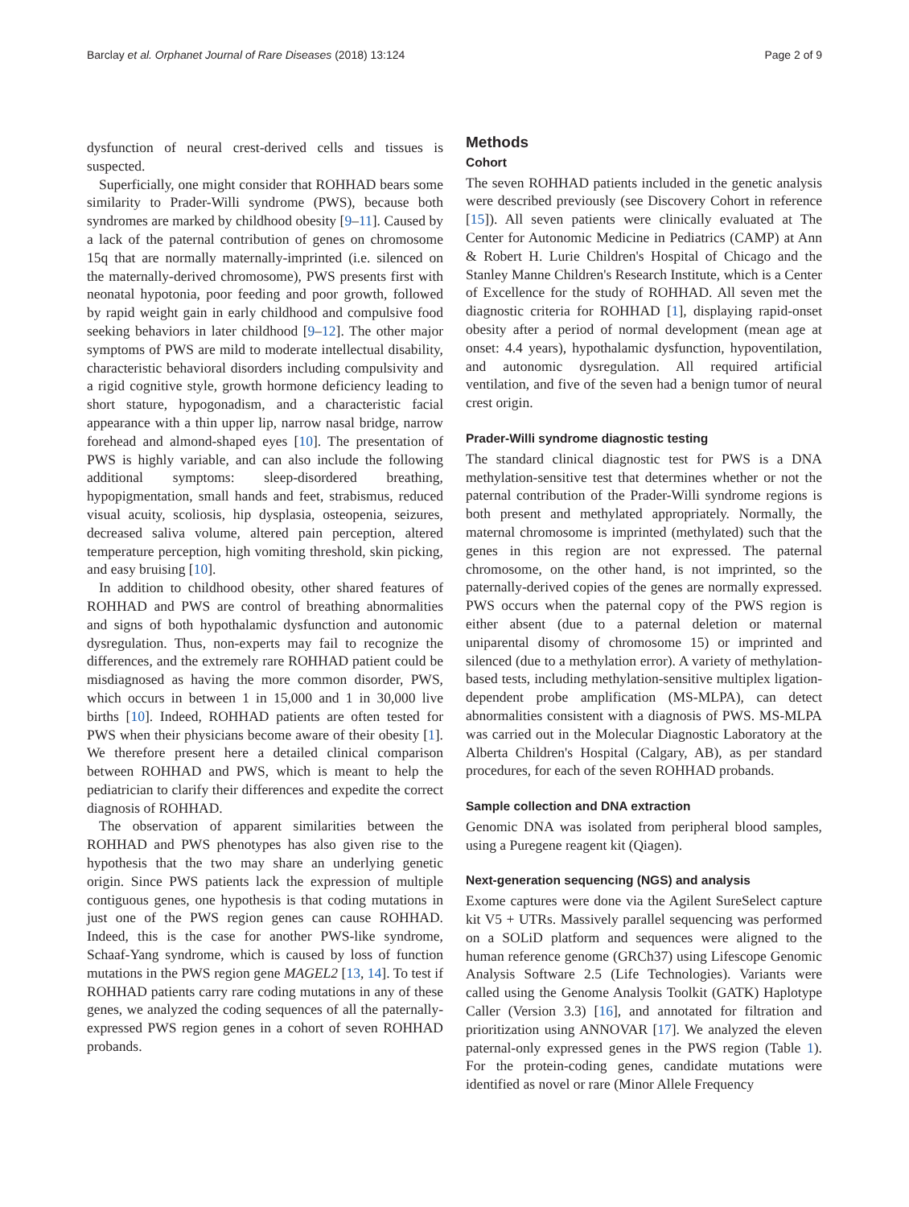Barclay et al. Orphanet Journal of Rare Diseases (2018) 13:124 Page 2 of 9
dysfunction of neural crest-derived cells and tissues is suspected.
Superficially, one might consider that ROHHAD bears some similarity to Prader-Willi syndrome (PWS), because both syndromes are marked by childhood obesity [9–11]. Caused by a lack of the paternal contribution of genes on chromosome 15q that are normally maternally-imprinted (i.e. silenced on the maternally-derived chromosome), PWS presents first with neonatal hypotonia, poor feeding and poor growth, followed by rapid weight gain in early childhood and compulsive food seeking behaviors in later childhood [9–12]. The other major symptoms of PWS are mild to moderate intellectual disability, characteristic behavioral disorders including compulsivity and a rigid cognitive style, growth hormone deficiency leading to short stature, hypogonadism, and a characteristic facial appearance with a thin upper lip, narrow nasal bridge, narrow forehead and almond-shaped eyes [10]. The presentation of PWS is highly variable, and can also include the following additional symptoms: sleep-disordered breathing, hypopigmentation, small hands and feet, strabismus, reduced visual acuity, scoliosis, hip dysplasia, osteopenia, seizures, decreased saliva volume, altered pain perception, altered temperature perception, high vomiting threshold, skin picking, and easy bruising [10].
In addition to childhood obesity, other shared features of ROHHAD and PWS are control of breathing abnormalities and signs of both hypothalamic dysfunction and autonomic dysregulation. Thus, non-experts may fail to recognize the differences, and the extremely rare ROHHAD patient could be misdiagnosed as having the more common disorder, PWS, which occurs in between 1 in 15,000 and 1 in 30,000 live births [10]. Indeed, ROHHAD patients are often tested for PWS when their physicians become aware of their obesity [1]. We therefore present here a detailed clinical comparison between ROHHAD and PWS, which is meant to help the pediatrician to clarify their differences and expedite the correct diagnosis of ROHHAD.
The observation of apparent similarities between the ROHHAD and PWS phenotypes has also given rise to the hypothesis that the two may share an underlying genetic origin. Since PWS patients lack the expression of multiple contiguous genes, one hypothesis is that coding mutations in just one of the PWS region genes can cause ROHHAD. Indeed, this is the case for another PWS-like syndrome, Schaaf-Yang syndrome, which is caused by loss of function mutations in the PWS region gene MAGEL2 [13, 14]. To test if ROHHAD patients carry rare coding mutations in any of these genes, we analyzed the coding sequences of all the paternally-expressed PWS region genes in a cohort of seven ROHHAD probands.
Methods
Cohort
The seven ROHHAD patients included in the genetic analysis were described previously (see Discovery Cohort in reference [15]). All seven patients were clinically evaluated at The Center for Autonomic Medicine in Pediatrics (CAMP) at Ann & Robert H. Lurie Children's Hospital of Chicago and the Stanley Manne Children's Research Institute, which is a Center of Excellence for the study of ROHHAD. All seven met the diagnostic criteria for ROHHAD [1], displaying rapid-onset obesity after a period of normal development (mean age at onset: 4.4 years), hypothalamic dysfunction, hypoventilation, and autonomic dysregulation. All required artificial ventilation, and five of the seven had a benign tumor of neural crest origin.
Prader-Willi syndrome diagnostic testing
The standard clinical diagnostic test for PWS is a DNA methylation-sensitive test that determines whether or not the paternal contribution of the Prader-Willi syndrome regions is both present and methylated appropriately. Normally, the maternal chromosome is imprinted (methylated) such that the genes in this region are not expressed. The paternal chromosome, on the other hand, is not imprinted, so the paternally-derived copies of the genes are normally expressed. PWS occurs when the paternal copy of the PWS region is either absent (due to a paternal deletion or maternal uniparental disomy of chromosome 15) or imprinted and silenced (due to a methylation error). A variety of methylation-based tests, including methylation-sensitive multiplex ligation-dependent probe amplification (MS-MLPA), can detect abnormalities consistent with a diagnosis of PWS. MS-MLPA was carried out in the Molecular Diagnostic Laboratory at the Alberta Children's Hospital (Calgary, AB), as per standard procedures, for each of the seven ROHHAD probands.
Sample collection and DNA extraction
Genomic DNA was isolated from peripheral blood samples, using a Puregene reagent kit (Qiagen).
Next-generation sequencing (NGS) and analysis
Exome captures were done via the Agilent SureSelect capture kit V5 + UTRs. Massively parallel sequencing was performed on a SOLiD platform and sequences were aligned to the human reference genome (GRCh37) using Lifescope Genomic Analysis Software 2.5 (Life Technologies). Variants were called using the Genome Analysis Toolkit (GATK) Haplotype Caller (Version 3.3) [16], and annotated for filtration and prioritization using ANNOVAR [17]. We analyzed the eleven paternal-only expressed genes in the PWS region (Table 1). For the protein-coding genes, candidate mutations were identified as novel or rare (Minor Allele Frequency